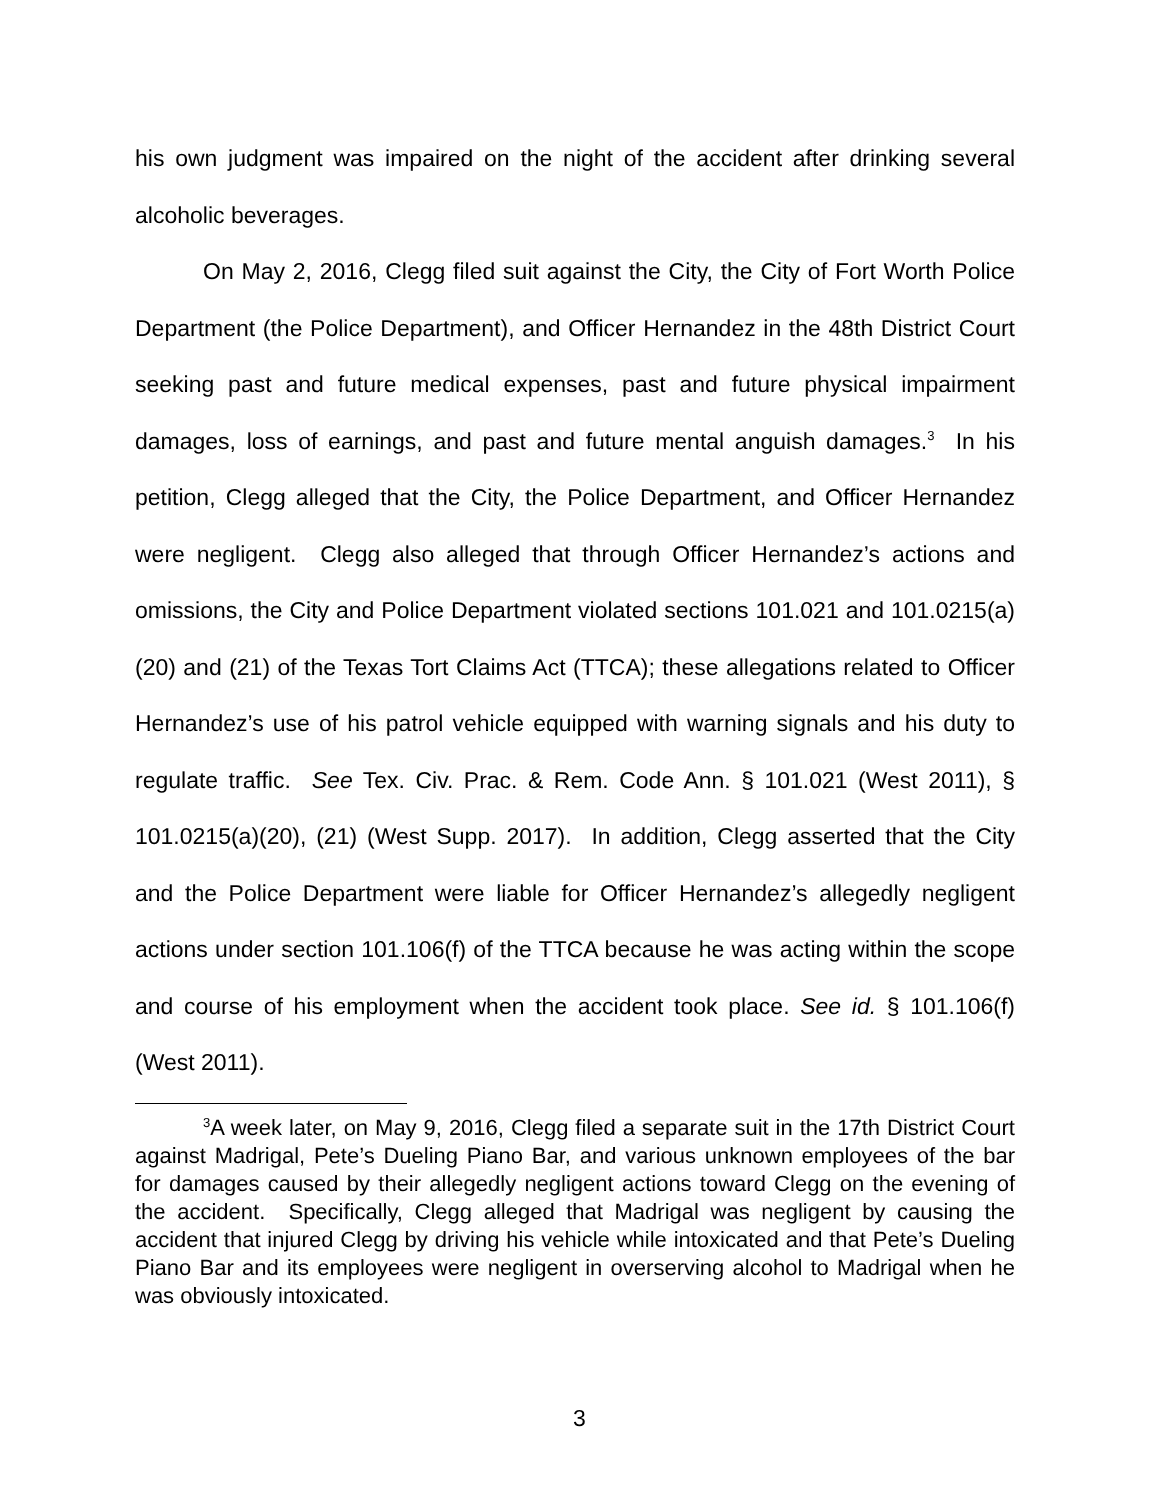his own judgment was impaired on the night of the accident after drinking several alcoholic beverages.
On May 2, 2016, Clegg filed suit against the City, the City of Fort Worth Police Department (the Police Department), and Officer Hernandez in the 48th District Court seeking past and future medical expenses, past and future physical impairment damages, loss of earnings, and past and future mental anguish damages.<sup>3</sup> In his petition, Clegg alleged that the City, the Police Department, and Officer Hernandez were negligent. Clegg also alleged that through Officer Hernandez’s actions and omissions, the City and Police Department violated sections 101.021 and 101.0215(a)(20) and (21) of the Texas Tort Claims Act (TTCA); these allegations related to Officer Hernandez’s use of his patrol vehicle equipped with warning signals and his duty to regulate traffic. See Tex. Civ. Prac. & Rem. Code Ann. § 101.021 (West 2011), § 101.0215(a)(20), (21) (West Supp. 2017). In addition, Clegg asserted that the City and the Police Department were liable for Officer Hernandez’s allegedly negligent actions under section 101.106(f) of the TTCA because he was acting within the scope and course of his employment when the accident took place. See id. § 101.106(f) (West 2011).
<sup>3</sup> A week later, on May 9, 2016, Clegg filed a separate suit in the 17th District Court against Madrigal, Pete’s Dueling Piano Bar, and various unknown employees of the bar for damages caused by their allegedly negligent actions toward Clegg on the evening of the accident. Specifically, Clegg alleged that Madrigal was negligent by causing the accident that injured Clegg by driving his vehicle while intoxicated and that Pete’s Dueling Piano Bar and its employees were negligent in overserving alcohol to Madrigal when he was obviously intoxicated.
3